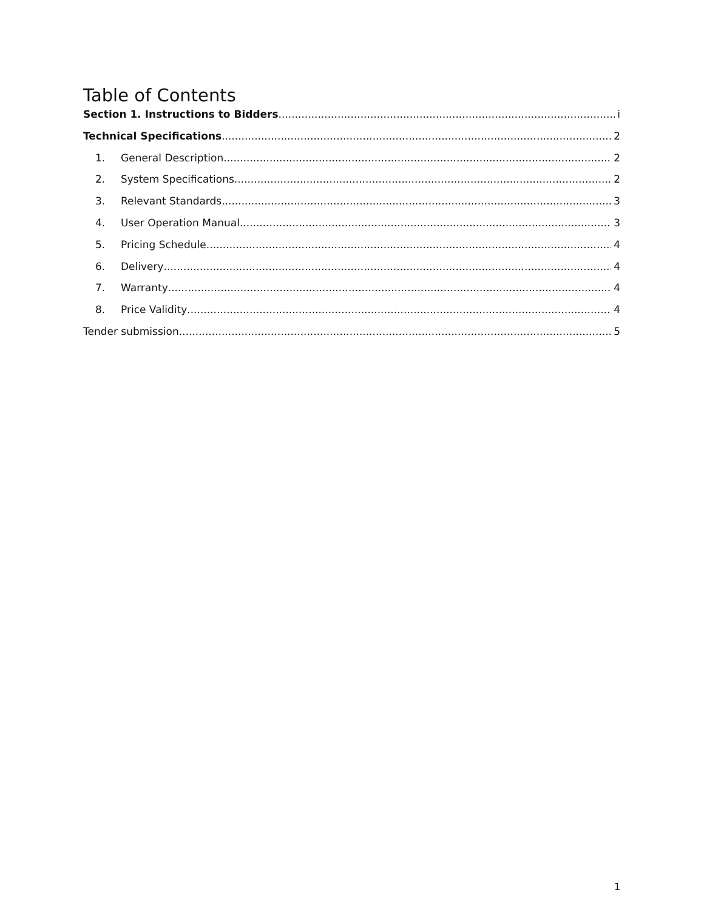Table of Contents
Section 1. Instructions to Bidders i
Technical Specifications 2
1. General Description 2
2. System Specifications 2
3. Relevant Standards 3
4. User Operation Manual 3
5. Pricing Schedule 4
6. Delivery 4
7. Warranty 4
8. Price Validity 4
Tender submission 5
1